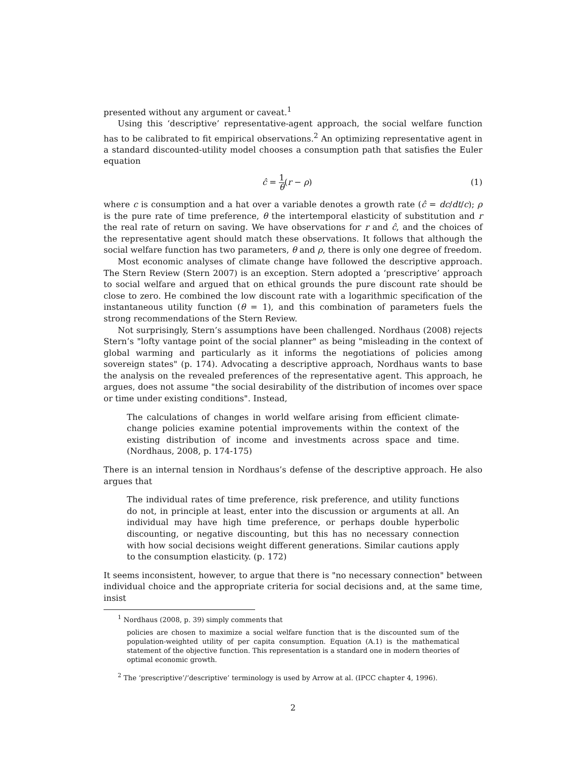presented without any argument or caveat.<sup>1</sup>
Using this ‘descriptive’ representative-agent approach, the social welfare function has to be calibrated to fit empirical observations.<sup>2</sup> An optimizing representative agent in a standard discounted-utility model chooses a consumption path that satisfies the Euler equation
ĉ = 1 θ(r − ρ) (1)
where c is consumption and a hat over a variable denotes a growth rate (ĉ = dc/dt/c); ρ is the pure rate of time preference, θ the intertemporal elasticity of substitution and r the real rate of return on saving. We have observations for r and ĉ, and the choices of the representative agent should match these observations. It follows that although the social welfare function has two parameters, θ and ρ, there is only one degree of freedom.
Most economic analyses of climate change have followed the descriptive approach. The Stern Review (Stern 2007) is an exception. Stern adopted a ‘prescriptive’ approach to social welfare and argued that on ethical grounds the pure discount rate should be close to zero. He combined the low discount rate with a logarithmic specification of the instantaneous utility function (θ = 1), and this combination of parameters fuels the strong recommendations of the Stern Review.
Not surprisingly, Stern’s assumptions have been challenged. Nordhaus (2008) rejects Stern’s "lofty vantage point of the social planner" as being "misleading in the context of global warming and particularly as it informs the negotiations of policies among sovereign states" (p. 174). Advocating a descriptive approach, Nordhaus wants to base the analysis on the revealed preferences of the representative agent. This approach, he argues, does not assume "the social desirability of the distribution of incomes over space or time under existing conditions". Instead,
The calculations of changes in world welfare arising from efficient climate-change policies examine potential improvements within the context of the existing distribution of income and investments across space and time. (Nordhaus, 2008, p. 174-175)
There is an internal tension in Nordhaus’s defense of the descriptive approach. He also argues that
The individual rates of time preference, risk preference, and utility functions do not, in principle at least, enter into the discussion or arguments at all. An individual may have high time preference, or perhaps double hyperbolic discounting, or negative discounting, but this has no necessary connection with how social decisions weight different generations. Similar cautions apply to the consumption elasticity. (p. 172)
It seems inconsistent, however, to argue that there is "no necessary connection" between individual choice and the appropriate criteria for social decisions and, at the same time, insist
<sup>1</sup> Nordhaus (2008, p. 39) simply comments that
policies are chosen to maximize a social welfare function that is the discounted sum of the population-weighted utility of per capita consumption. Equation (A.1) is the mathematical statement of the objective function. This representation is a standard one in modern theories of optimal economic growth.
<sup>2</sup> The ‘prescriptive’/‘descriptive’ terminology is used by Arrow at al. (IPCC chapter 4, 1996).
2